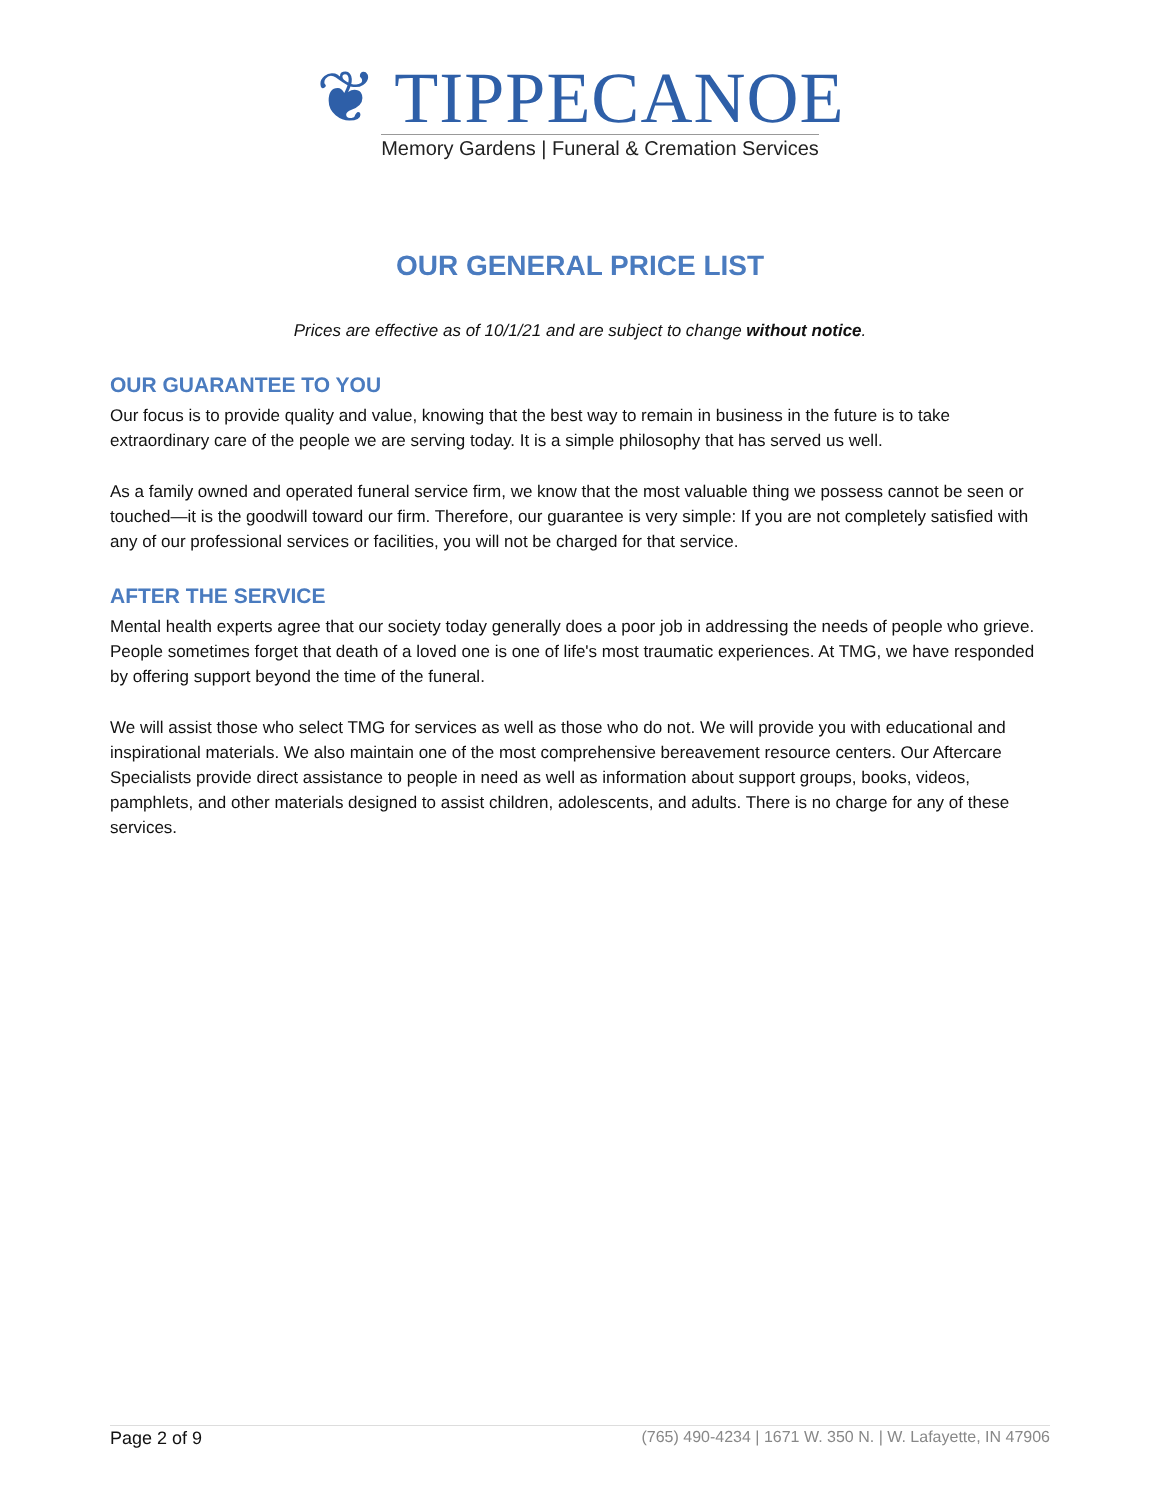❦ TIPPECANOE
Memory Gardens | Funeral & Cremation Services
OUR GENERAL PRICE LIST
Prices are effective as of 10/1/21 and are subject to change without notice.
OUR GUARANTEE TO YOU
Our focus is to provide quality and value, knowing that the best way to remain in business in the future is to take extraordinary care of the people we are serving today. It is a simple philosophy that has served us well.
As a family owned and operated funeral service firm, we know that the most valuable thing we possess cannot be seen or touched—it is the goodwill toward our firm. Therefore, our guarantee is very simple: If you are not completely satisfied with any of our professional services or facilities, you will not be charged for that service.
AFTER THE SERVICE
Mental health experts agree that our society today generally does a poor job in addressing the needs of people who grieve. People sometimes forget that death of a loved one is one of life's most traumatic experiences. At TMG, we have responded by offering support beyond the time of the funeral.
We will assist those who select TMG for services as well as those who do not. We will provide you with educational and inspirational materials. We also maintain one of the most comprehensive bereavement resource centers. Our Aftercare Specialists provide direct assistance to people in need as well as information about support groups, books, videos, pamphlets, and other materials designed to assist children, adolescents, and adults. There is no charge for any of these services.
Page 2 of 9 (765) 490-4234 | 1671 W. 350 N. | W. Lafayette, IN 47906